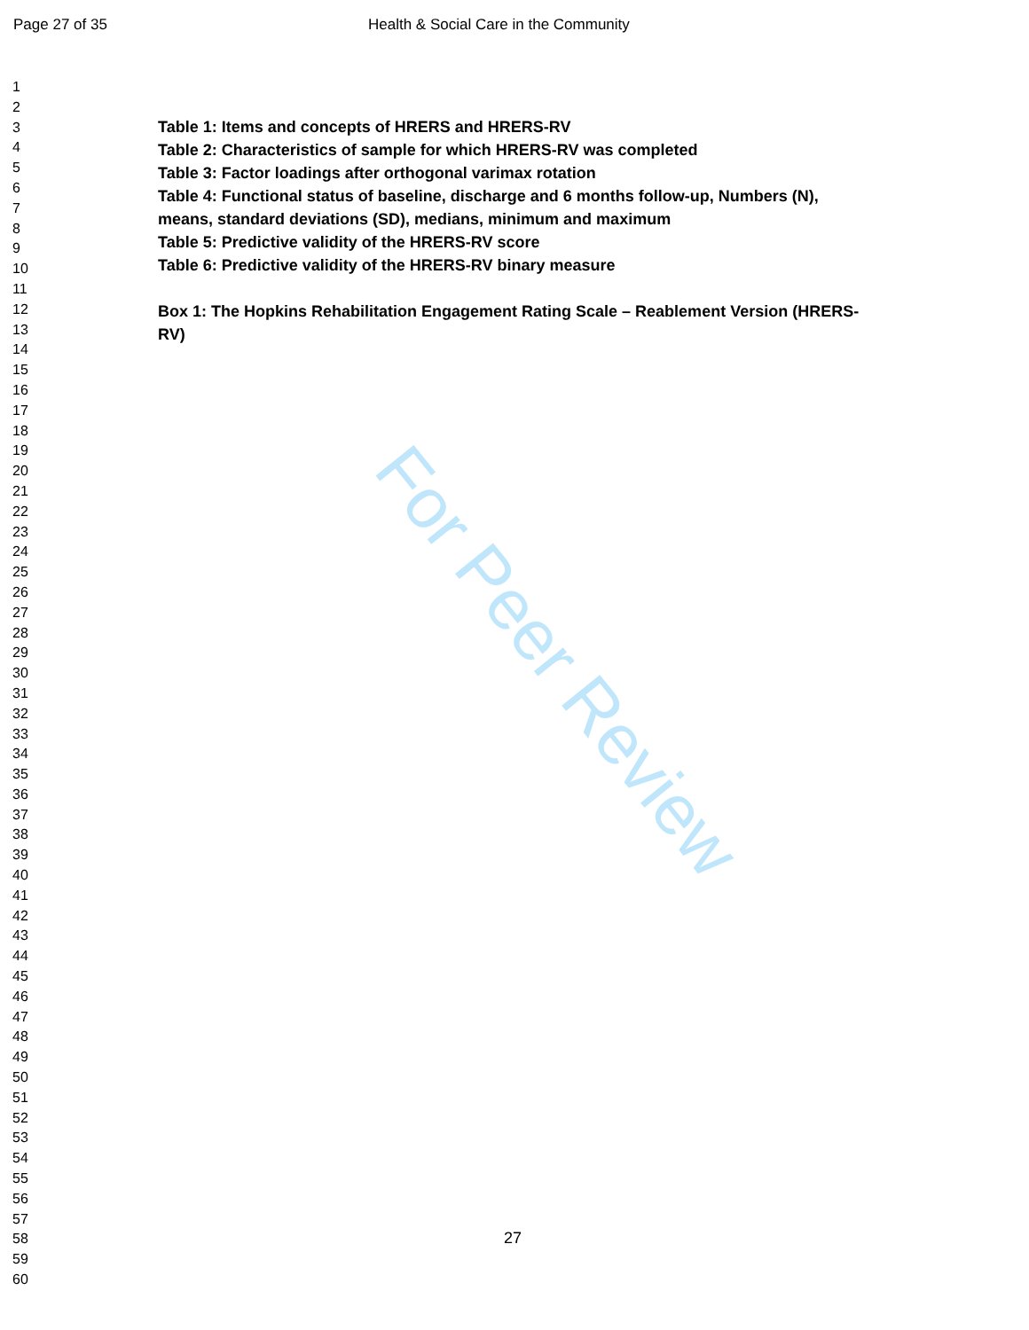For Peer Review
Page 27 of 35 Health & Social Care in the Community
1
2
3
4
5
6
7
8
9
10
11
12
13
14
15
16
17
18
19
20
21
22
23
24
25
26
27
28
29
30
31
32
33
34
35
36
37
38
39
40
41
42
43
44
45
46
47
48
49
50
51
52
53
54
55
56
57
58
59
60
Table 1: Items and concepts of HRERS and HRERS-RV
Table 2: Characteristics of sample for which HRERS-RV was completed
Table 3: Factor loadings after orthogonal varimax rotation
Table 4: Functional status of baseline, discharge and 6 months follow-up, Numbers (N), means, standard deviations (SD), medians, minimum and maximum
Table 5: Predictive validity of the HRERS-RV score
Table 6: Predictive validity of the HRERS-RV binary measure
Box 1: The Hopkins Rehabilitation Engagement Rating Scale – Reablement Version (HRERS-RV)
27